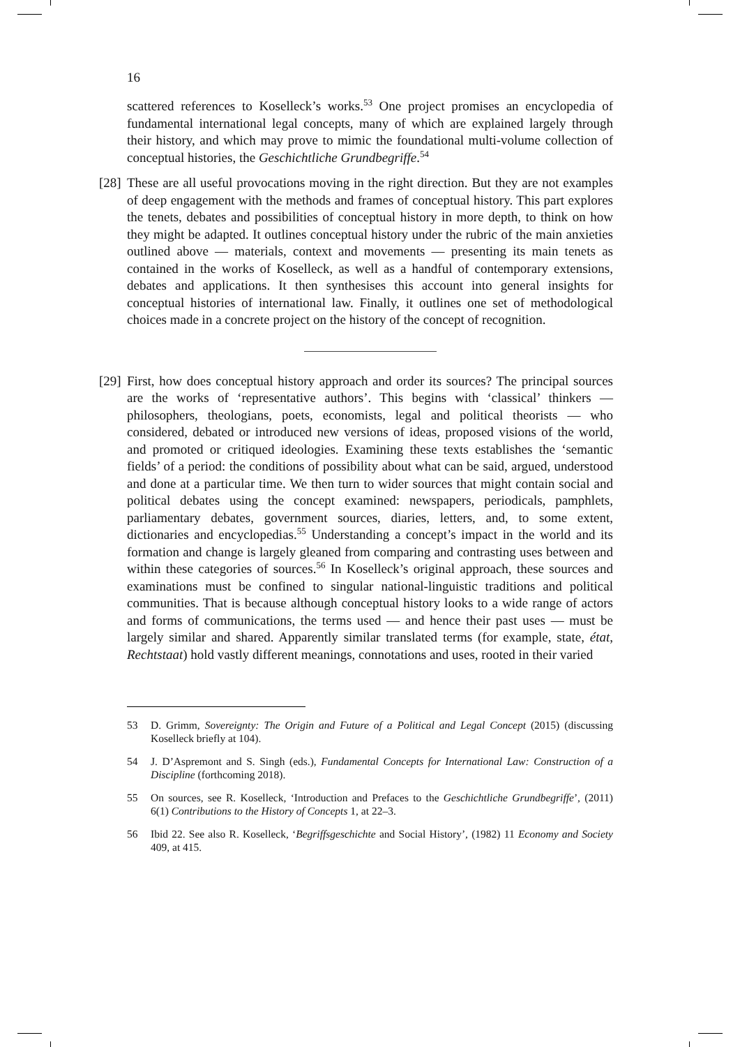16
scattered references to Koselleck’s works.<sup>53</sup> One project promises an encyclopedia of fundamental international legal concepts, many of which are explained largely through their history, and which may prove to mimic the foundational multi-volume collection of conceptual histories, the Geschichtliche Grundbegriffe.<sup>54</sup>
[28]
These are all useful provocations moving in the right direction. But they are not examples of deep engagement with the methods and frames of conceptual history. This part explores the tenets, debates and possibilities of conceptual history in more depth, to think on how they might be adapted. It outlines conceptual history under the rubric of the main anxieties outlined above — materials, context and movements — presenting its main tenets as contained in the works of Koselleck, as well as a handful of contemporary extensions, debates and applications. It then synthesises this account into general insights for conceptual histories of international law. Finally, it outlines one set of methodological choices made in a concrete project on the history of the concept of recognition.
[29]
First, how does conceptual history approach and order its sources? The principal sources are the works of ‘representative authors’. This begins with ‘classical’ thinkers — philosophers, theologians, poets, economists, legal and political theorists — who considered, debated or introduced new versions of ideas, proposed visions of the world, and promoted or critiqued ideologies. Examining these texts establishes the ‘semantic fields’ of a period: the conditions of possibility about what can be said, argued, understood and done at a particular time. We then turn to wider sources that might contain social and political debates using the concept examined: newspapers, periodicals, pamphlets, parliamentary debates, government sources, diaries, letters, and, to some extent, dictionaries and encyclopedias.<sup>55</sup> Understanding a concept’s impact in the world and its formation and change is largely gleaned from comparing and contrasting uses between and within these categories of sources.<sup>56</sup> In Koselleck’s original approach, these sources and examinations must be confined to singular national-linguistic traditions and political communities. That is because although conceptual history looks to a wide range of actors and forms of communications, the terms used — and hence their past uses — must be largely similar and shared. Apparently similar translated terms (for example, state, état, Rechtstaat) hold vastly different meanings, connotations and uses, rooted in their varied
53 D. Grimm, Sovereignty: The Origin and Future of a Political and Legal Concept (2015) (discussing Koselleck briefly at 104).
54 J. D’Aspremont and S. Singh (eds.), Fundamental Concepts for International Law: Construction of a Discipline (forthcoming 2018).
55 On sources, see R. Koselleck, ‘Introduction and Prefaces to the Geschichtliche Grundbegriffe’, (2011) 6(1) Contributions to the History of Concepts 1, at 22–3.
56 Ibid 22. See also R. Koselleck, ‘Begriffsgeschichte and Social History’, (1982) 11 Economy and Society 409, at 415.